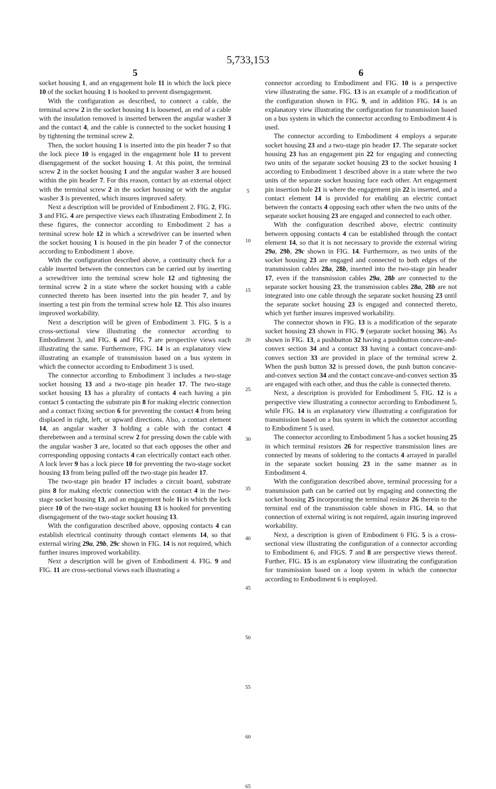5,733,153
5
socket housing 1, and an engagement hole 11 in which the lock piece 10 of the socket housing 1 is hooked to prevent disengagement.
With the configuration as described, to connect a cable, the terminal screw 2 in the socket housing 1 is loosened, an end of a cable with the insulation removed is inserted between the angular washer 3 and the contact 4, and the cable is connected to the socket housing 1 by tightening the terminal screw 2.
Then, the socket housing 1 is inserted into the pin header 7 so that the lock piece 10 is engaged in the engagement hole 11 to prevent disengagement of the socket housing 1. At this point, the terminal screw 2 in the socket housing 1 and the angular washer 3 are housed within the pin header 7. For this reason, contact by an external object with the terminal screw 2 in the socket housing or with the angular washer 3 is prevented, which insures improved safety.
Next a description will be provided of Embodiment 2. FIG. 2, FIG. 3 and FIG. 4 are perspective views each illustrating Embodiment 2. In these figures, the connector according to Embodiment 2 has a terminal screw hole 12 in which a screwdriver can be inserted when the socket housing 1 is housed in the pin header 7 of the connector according to Embodiment 1 above.
With the configuration described above, a continuity check for a cable inserted between the connectors can be carried out by inserting a screwdriver into the terminal screw hole 12 and tightening the terminal screw 2 in a state where the socket housing with a cable connected thereto has been inserted into the pin header 7, and by inserting a test pin from the terminal screw hole 12. This also insures improved workability.
Next a description will be given of Embodiment 3. FIG. 5 is a cross-sectional view illustrating the connector according to Embodiment 3, and FIG. 6 and FIG. 7 are perspective views each illustrating the same. Furthermore, FIG. 14 is an explanatory view illustrating an example of transmission based on a bus system in which the connector according to Embodiment 3 is used.
The connector according to Embodiment 3 includes a two-stage socket housing 13 and a two-stage pin header 17. The two-stage socket housing 13 has a plurality of contacts 4 each having a pin contact 5 contacting the substrate pin 8 for making electric connection and a contact fixing section 6 for preventing the contact 4 from being displaced in right, left, or upward directions. Also, a contact element 14, an angular washer 3 holding a cable with the contact 4 therebetween and a terminal screw 2 for pressing down the cable with the angular washer 3 are, located so that each opposes the other and corresponding opposing contacts 4 can electrically contact each other. A lock lever 9 has a lock piece 10 for preventing the two-stage socket housing 13 from being pulled off the two-stage pin header 17.
The two-stage pin header 17 includes a circuit board, substrate pins 8 for making electric connection with the contact 4 in the two-stage socket housing 13, and an engagement hole 1i in which the lock piece 10 of the two-stage socket housing 13 is hooked for preventing disengagement of the two-stage socket housing 13.
With the configuration described above, opposing contacts 4 can establish electrical continuity through contact elements 14, so that external wiring 29a, 29b, 29c shown in FIG. 14 is not required, which further insures improved workability.
Next a description will be given of Embodiment 4. FIG. 9 and FIG. 11 are cross-sectional views each illustrating a
5
10
15
20
25
30
35
40
45
50
55
60
65
6
connector according to Embodiment and FIG. 10 is a perspective view illustrating the same. FIG. 13 is an example of a modification of the configuration shown in FIG. 9, and in addition FIG. 14 is an explanatory view illustrating the configuration for transmission based on a bus system in which the connector according to Embodiment 4 is used.
The connector according to Embodiment 4 employs a separate socket housing 23 and a two-stage pin header 17. The separate socket housing 23 has an engagement pin 22 for engaging and connecting two units of the separate socket housing 23 to the socket housing 1 according to Embodiment 1 described above in a state where the two units of the separate socket housing face each other. Art engagement pin insertion hole 21 is where the engagement pin 22 is inserted, and a contact element 14 is provided for enabling an electric contact between the contacts 4 opposing each other when the two units of the separate socket housing 23 are engaged and connected to each other.
With the configuration described above, electric continuity between opposing contacts 4 can be established through the contact element 14, so that it is not necessary to provide the external wiring 29a, 29b, 29c shown in FIG. 14. Furthermore, as two units of the socket housing 23 are engaged and connected to both edges of the transmission cables 28a, 28b, inserted into the two-stage pin header 17, even if the transmission cables 29a, 28b are connected to the separate socket housing 23, the transmission cables 28a, 28b are not integrated into one cable through the separate socket housing 23 until the separate socket housing 23 is engaged and connected thereto, which yet further insures improved workability.
The connector shown in FIG. 13 is a modification of the separate socket housing 23 shown in FIG. 9 (separate socket housing 36). As shown in FIG. 13, a pushbutton 32 having a pushbutton concave-and-convex section 34 and a contact 33 having a contact concave-and-convex section 33 are provided in place of the terminal screw 2. When the push button 32 is pressed down, the push button concave-and-convex section 34 and the contact concave-and-convex section 35 are engaged with each other, and thus the cable is connected thereto.
Next, a description is provided for Embodiment 5. FIG. 12 is a perspective view illustrating a connector according to Embodiment 5, while FIG. 14 is an explanatory view illustrating a configuration for transmission based on a bus system in which the connector according to Embodiment 5 is used.
The connector according to Embodiment 5 has a socket housing 25 in which terminal resistors 26 for respective transmission lines are connected by means of soldering to the contacts 4 arrayed in parallel in the separate socket housing 23 in the same manner as in Embodiment 4.
With the configuration described above, terminal processing for a transmission path can be carried out by engaging and connecting the socket housing 25 incorporating the terminal resistor 26 therein to the terminal end of the transmission cable shown in FIG. 14, so that connection of external wiring is not required, again insuring improved workability.
Next, a description is given of Embodiment 6 FIG. 5 is a cross-sectional view illustrating the configuration of a connector according to Embodiment 6, and FIGS. 7 and 8 are perspective views thereof. Further, FIG. 15 is an explanatory view illustrating the configuration for transmission based on a loop system in which the connector according to Embodiment 6 is employed.